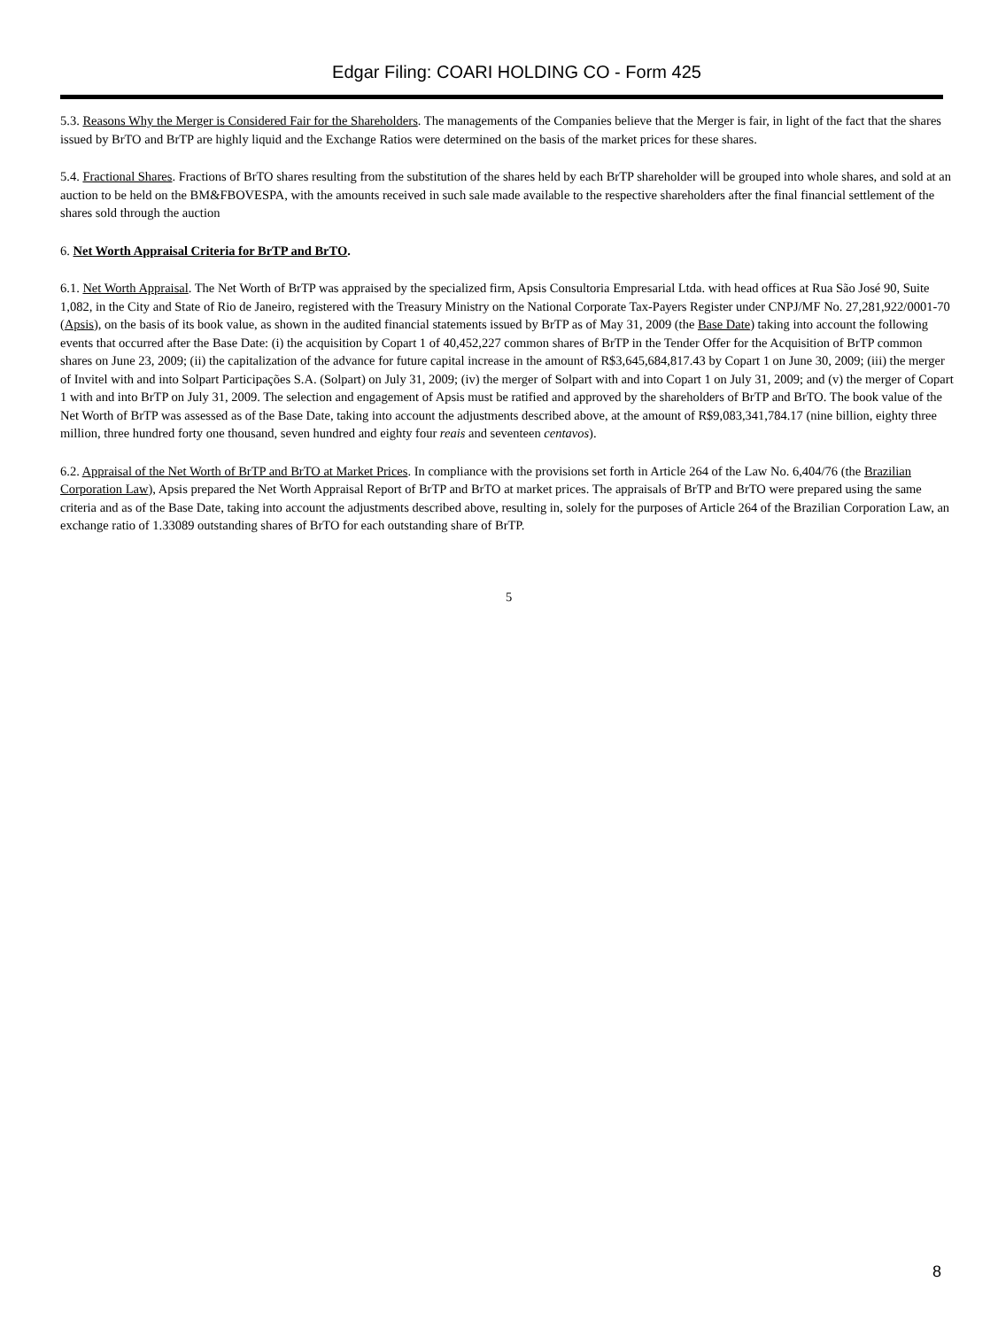Edgar Filing: COARI HOLDING CO - Form 425
5.3. Reasons Why the Merger is Considered Fair for the Shareholders. The managements of the Companies believe that the Merger is fair, in light of the fact that the shares issued by BrTO and BrTP are highly liquid and the Exchange Ratios were determined on the basis of the market prices for these shares.
5.4. Fractional Shares. Fractions of BrTO shares resulting from the substitution of the shares held by each BrTP shareholder will be grouped into whole shares, and sold at an auction to be held on the BM&FBOVESPA, with the amounts received in such sale made available to the respective shareholders after the final financial settlement of the shares sold through the auction
6. Net Worth Appraisal Criteria for BrTP and BrTO.
6.1. Net Worth Appraisal. The Net Worth of BrTP was appraised by the specialized firm, Apsis Consultoria Empresarial Ltda. with head offices at Rua São José 90, Suite 1,082, in the City and State of Rio de Janeiro, registered with the Treasury Ministry on the National Corporate Tax-Payers Register under CNPJ/MF No. 27,281,922/0001-70 (Apsis), on the basis of its book value, as shown in the audited financial statements issued by BrTP as of May 31, 2009 (the Base Date) taking into account the following events that occurred after the Base Date: (i) the acquisition by Copart 1 of 40,452,227 common shares of BrTP in the Tender Offer for the Acquisition of BrTP common shares on June 23, 2009; (ii) the capitalization of the advance for future capital increase in the amount of R$3,645,684,817.43 by Copart 1 on June 30, 2009; (iii) the merger of Invitel with and into Solpart Participações S.A. (Solpart) on July 31, 2009; (iv) the merger of Solpart with and into Copart 1 on July 31, 2009; and (v) the merger of Copart 1 with and into BrTP on July 31, 2009. The selection and engagement of Apsis must be ratified and approved by the shareholders of BrTP and BrTO. The book value of the Net Worth of BrTP was assessed as of the Base Date, taking into account the adjustments described above, at the amount of R$9,083,341,784.17 (nine billion, eighty three million, three hundred forty one thousand, seven hundred and eighty four reais and seventeen centavos).
6.2. Appraisal of the Net Worth of BrTP and BrTO at Market Prices. In compliance with the provisions set forth in Article 264 of the Law No. 6,404/76 (the Brazilian Corporation Law), Apsis prepared the Net Worth Appraisal Report of BrTP and BrTO at market prices. The appraisals of BrTP and BrTO were prepared using the same criteria and as of the Base Date, taking into account the adjustments described above, resulting in, solely for the purposes of Article 264 of the Brazilian Corporation Law, an exchange ratio of 1.33089 outstanding shares of BrTO for each outstanding share of BrTP.
5
8